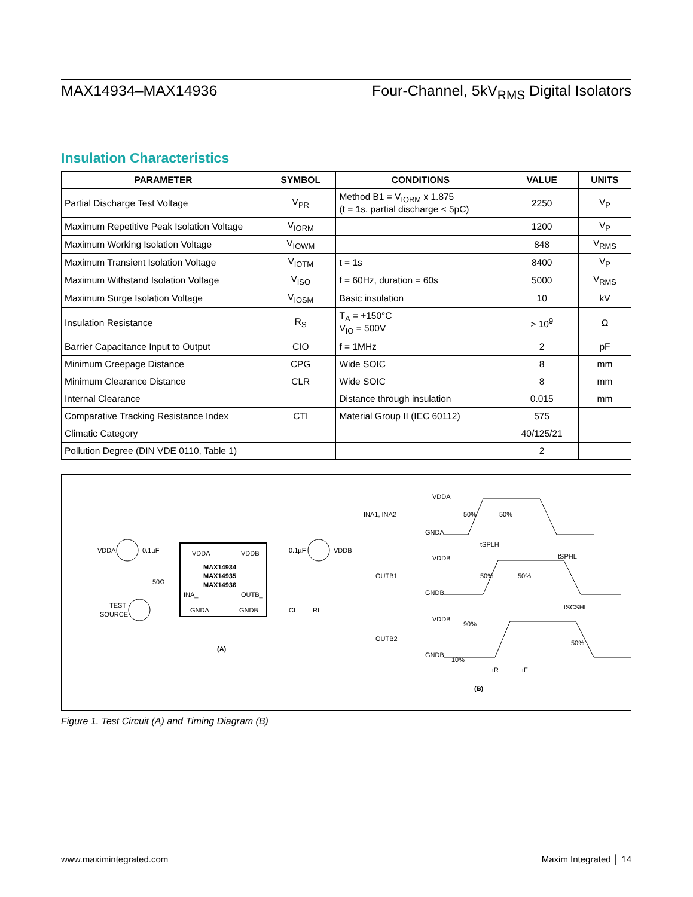MAX14934–MAX14936 Four-Channel, 5kV<sub>RMS</sub> Digital Isolators
Insulation Characteristics
| PARAMETER | SYMBOL | CONDITIONS | VALUE | UNITS |
| --- | --- | --- | --- | --- |
| Partial Discharge Test Voltage | V<sub>PR</sub> | Method B1 = V<sub>IORM</sub> x 1.875 (t = 1s, partial discharge < 5pC) | 2250 | V<sub>P</sub> |
| Maximum Repetitive Peak Isolation Voltage | V<sub>IORM</sub> | | 1200 | V<sub>P</sub> |
| Maximum Working Isolation Voltage | V<sub>IOWM</sub> | | 848 | V<sub>RMS</sub> |
| Maximum Transient Isolation Voltage | V<sub>IOTM</sub> | t = 1s | 8400 | V<sub>P</sub> |
| Maximum Withstand Isolation Voltage | V<sub>ISO</sub> | f = 60Hz, duration = 60s | 5000 | V<sub>RMS</sub> |
| Maximum Surge Isolation Voltage | V<sub>IOSM</sub> | Basic insulation | 10 | kV |
| Insulation Resistance | R<sub>S</sub> | T<sub>A</sub> = +150°C V<sub>IO</sub> = 500V | > 10<sup>9</sup> | Ω |
| Barrier Capacitance Input to Output | CIO | f = 1MHz | 2 | pF |
| Minimum Creepage Distance | CPG | Wide SOIC | 8 | mm |
| Minimum Clearance Distance | CLR | Wide SOIC | 8 | mm |
| Internal Clearance | | Distance through insulation | 0.015 | mm |
| Comparative Tracking Resistance Index | CTI | Material Group II (IEC 60112) | 575 | |
| Climatic Category | | | 40/125/21 | |
| Pollution Degree (DIN VDE 0110, Table 1) | | | 2 | |
VDDA
0.1µF
VDDA
VDDB
MAX14934
MAX14935
MAX14936
INA_
OUTB_
GNDA
GNDB
50Ω
TEST
SOURCE
0.1µF
VDDB
CL
RL
(A)
INA1, INA2
VDDA
GNDA
OUTB1
VDDB
GNDB
OUTB2
VDDB
GNDB
50%
50%
tSPLH
tSPHL
50%
50%
tSCSHL
90%
50%
10%
tR
tF
(B)
Figure 1. Test Circuit (A) and Timing Diagram (B)
www.maximintegrated.com Maxim Integrated │ 14